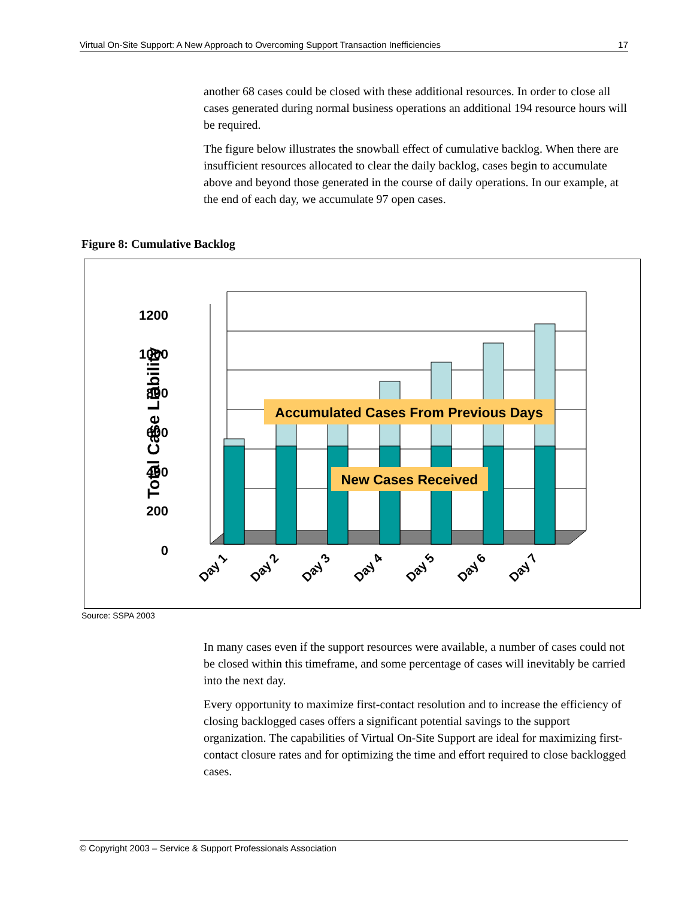Virtual On-Site Support: A New Approach to Overcoming Support Transaction Inefficiencies 17
another 68 cases could be closed with these additional resources. In order to close all cases generated during normal business operations an additional 194 resource hours will be required.
The figure below illustrates the snowball effect of cumulative backlog. When there are insufficient resources allocated to clear the daily backlog, cases begin to accumulate above and beyond those generated in the course of daily operations. In our example, at the end of each day, we accumulate 97 open cases.
Figure 8: Cumulative Backlog
Total Case Liability
1200
1000
800
600
400
200
0
Accumulated Cases From Previous Days
New Cases Received
Day 1
Day 2
Day 3
Day 4
Day 5
Day 6
Day 7
Source: SSPA 2003
In many cases even if the support resources were available, a number of cases could not be closed within this timeframe, and some percentage of cases will inevitably be carried into the next day.
Every opportunity to maximize first-contact resolution and to increase the efficiency of closing backlogged cases offers a significant potential savings to the support organization. The capabilities of Virtual On-Site Support are ideal for maximizing first-contact closure rates and for optimizing the time and effort required to close backlogged cases.
© Copyright 2003 – Service & Support Professionals Association